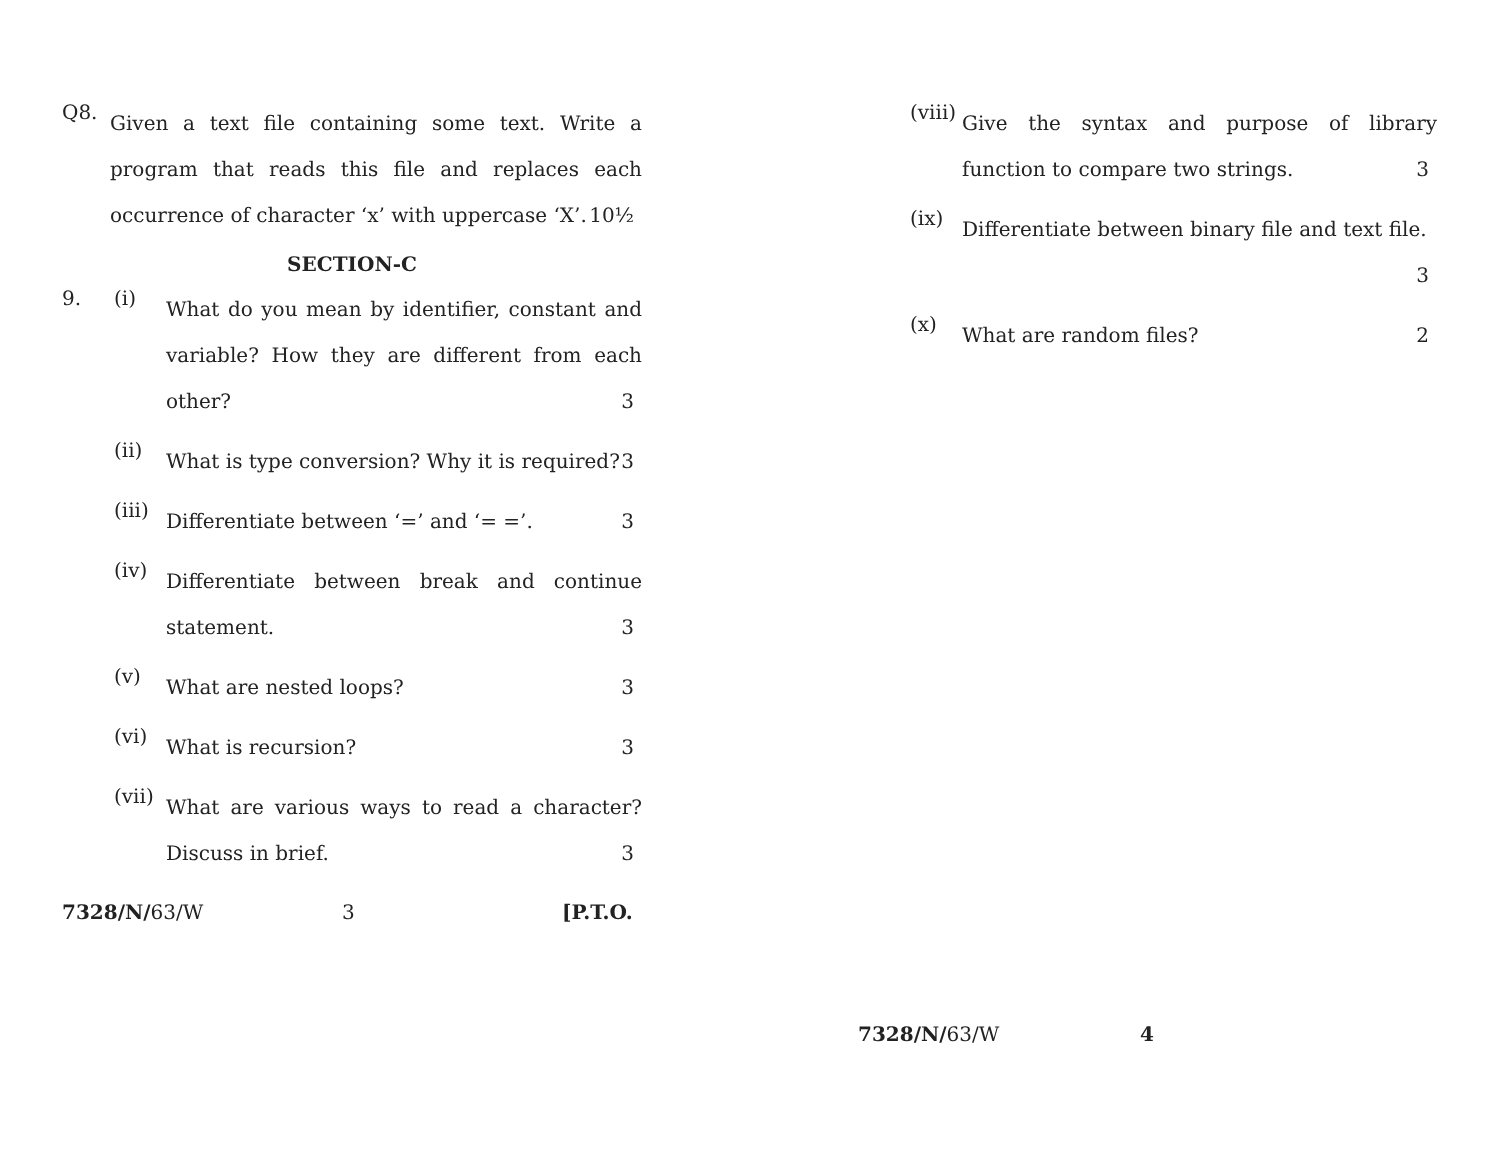Q8.
Given a text file containing some text. Write a program that reads this file and replaces each occurrence of character ‘x’ with uppercase ‘X’. 10½
SECTION-C
9. (i)
What do you mean by identifier, constant and variable? How they are different from each other? 3
(ii)
What is type conversion? Why it is required? 3
(iii)
Differentiate between ‘=’ and ‘= =’. 3
(iv)
Differentiate between break and continue statement. 3
(v)
What are nested loops? 3
(vi)
What is recursion? 3
(vii)
What are various ways to read a character? Discuss in brief. 3
7328/N/63/W 3 [P.T.O.
(viii)
Give the syntax and purpose of library function to compare two strings. 3
(ix)
Differentiate between binary file and text file. 3
(x)
What are random files? 2
7328/N/63/W 4